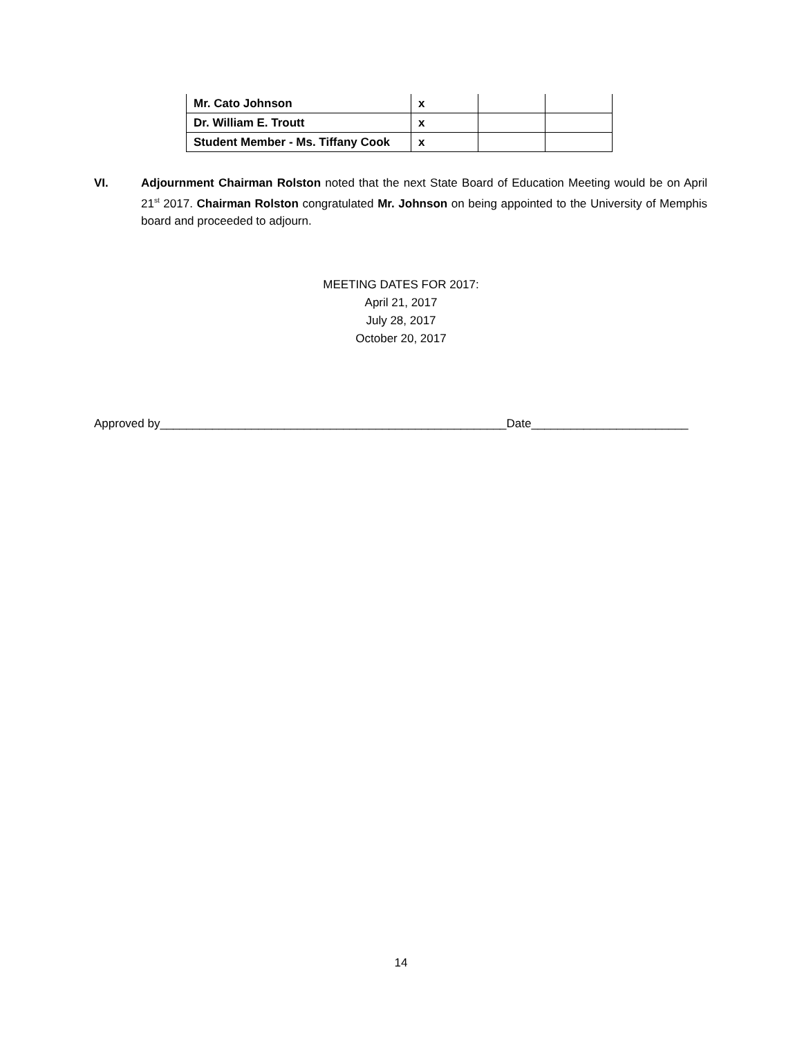| Mr. Cato Johnson | x | | |
| Dr. William E. Troutt | x | | |
| Student Member - Ms. Tiffany Cook | x | | |
VI. Adjournment Chairman Rolston noted that the next State Board of Education Meeting would be on April 21<sup>st</sup> 2017. Chairman Rolston congratulated Mr. Johnson on being appointed to the University of Memphis board and proceeded to adjourn.
MEETING DATES FOR 2017:
April 21, 2017
July 28, 2017
October 20, 2017
Approved by_____________________________________________________Date________________________
14